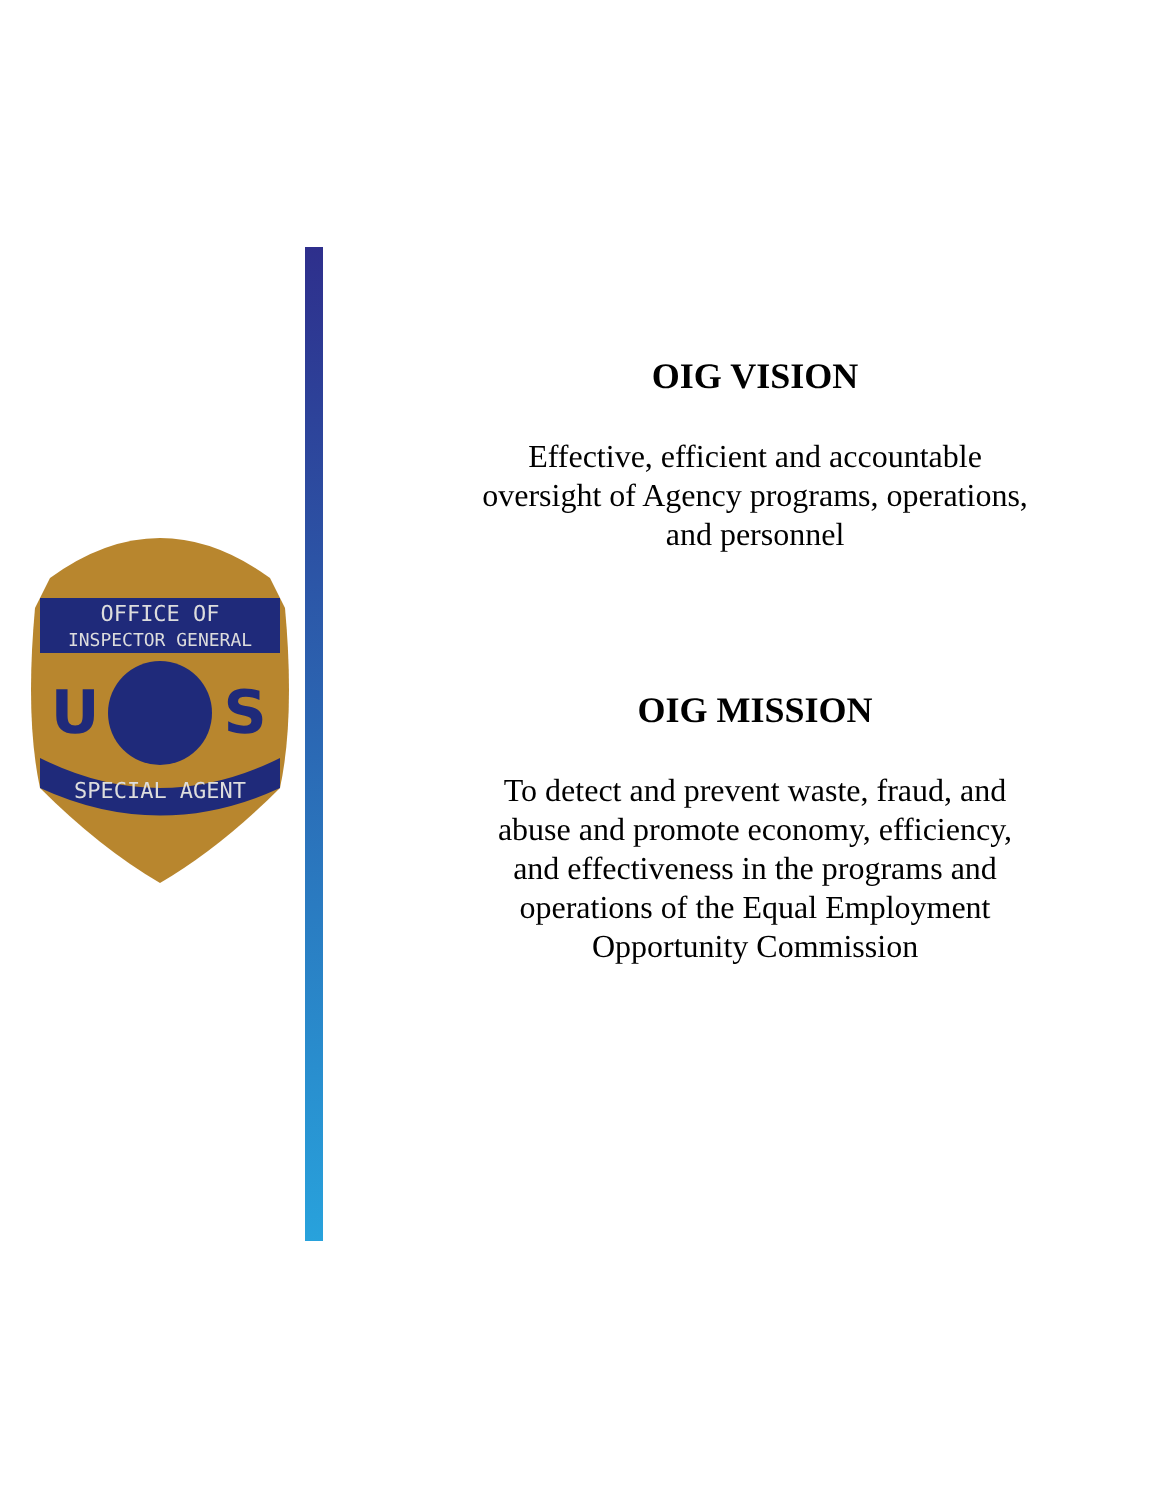OFFICE OF
INSPECTOR GENERAL
U
S
SPECIAL AGENT
OIG VISION
Effective, efficient and accountable oversight of Agency programs, operations, and personnel
OIG MISSION
To detect and prevent waste, fraud, and abuse and promote economy, efficiency, and effectiveness in the programs and operations of the Equal Employment Opportunity Commission